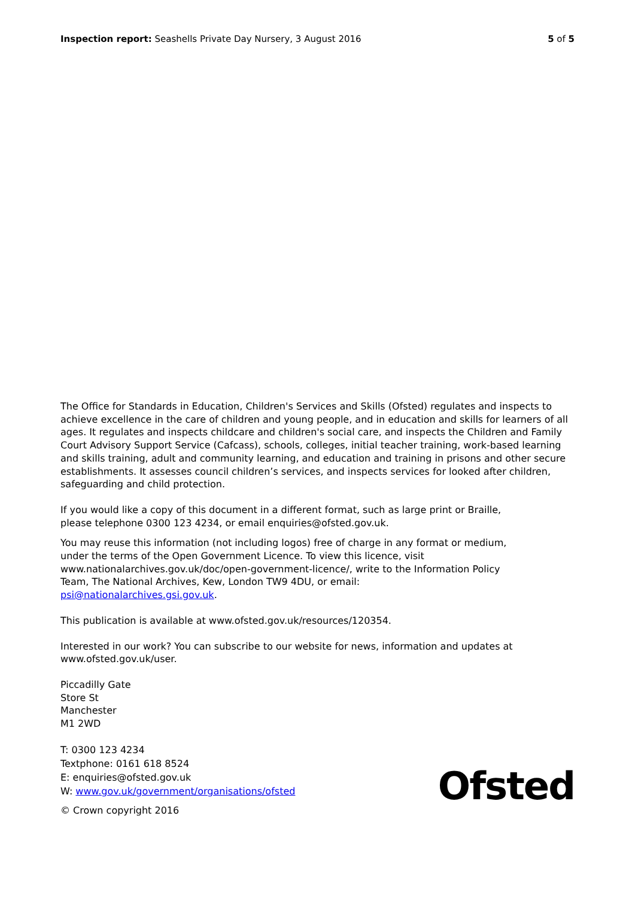Inspection report: Seashells Private Day Nursery, 3 August 2016
5 of 5
The Office for Standards in Education, Children's Services and Skills (Ofsted) regulates and inspects to achieve excellence in the care of children and young people, and in education and skills for learners of all ages. It regulates and inspects childcare and children's social care, and inspects the Children and Family Court Advisory Support Service (Cafcass), schools, colleges, initial teacher training, work-based learning and skills training, adult and community learning, and education and training in prisons and other secure establishments. It assesses council children’s services, and inspects services for looked after children, safeguarding and child protection.
If you would like a copy of this document in a different format, such as large print or Braille,
please telephone 0300 123 4234, or email enquiries@ofsted.gov.uk.
You may reuse this information (not including logos) free of charge in any format or medium,
under the terms of the Open Government Licence. To view this licence, visit
www.nationalarchives.gov.uk/doc/open-government-licence/, write to the Information Policy
Team, The National Archives, Kew, London TW9 4DU, or email:
psi@nationalarchives.gsi.gov.uk.
This publication is available at www.ofsted.gov.uk/resources/120354.
Interested in our work? You can subscribe to our website for news, information and updates at
www.ofsted.gov.uk/user.
Piccadilly Gate
Store St
Manchester
M1 2WD
T: 0300 123 4234
Textphone: 0161 618 8524
E: enquiries@ofsted.gov.uk
W: www.gov.uk/government/organisations/ofsted
Ofsted
© Crown copyright 2016